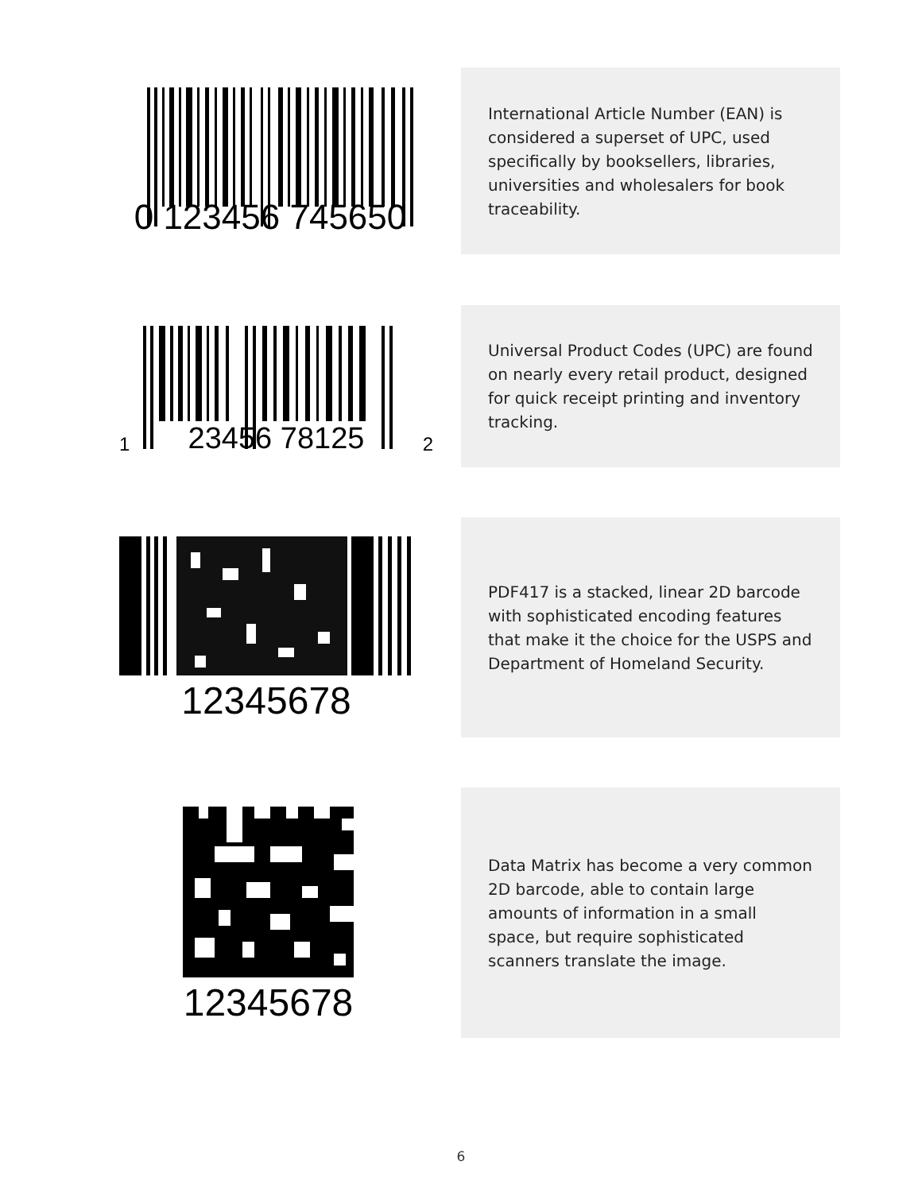0 123456 745650
International Article Number (EAN) is considered a superset of UPC, used specifically by booksellers, libraries, universities and wholesalers for book traceability.
1 23456 78125 2
Universal Product Codes (UPC) are found on nearly every retail product, designed for quick receipt printing and inventory tracking.
12345678
PDF417 is a stacked, linear 2D barcode with sophisticated encoding features that make it the choice for the USPS and Department of Homeland Security.
12345678
Data Matrix has become a very common 2D barcode, able to contain large amounts of information in a small space, but require sophisticated scanners translate the image.
6